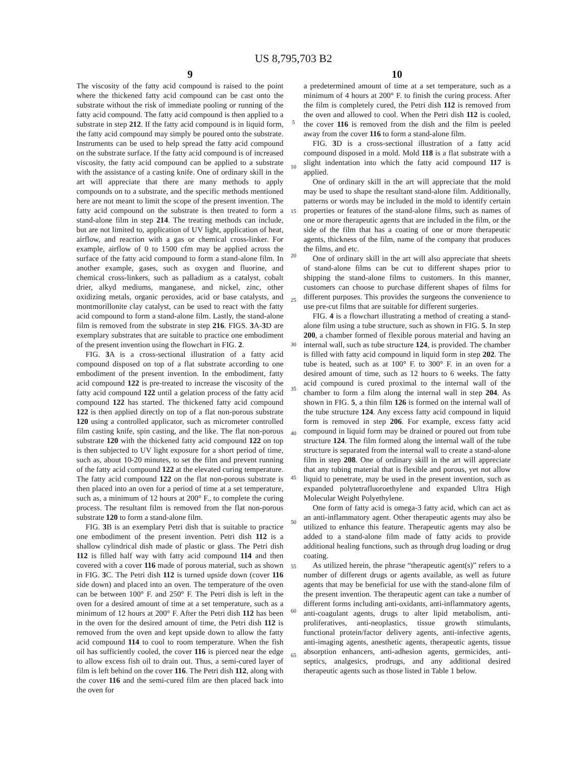US 8,795,703 B2
9 10
The viscosity of the fatty acid compound is raised to the point where the thickened fatty acid compound can be cast onto the substrate without the risk of immediate pooling or running of the fatty acid compound. The fatty acid compound is then applied to a substrate in step 212. If the fatty acid compound is in liquid form, the fatty acid compound may simply be poured onto the substrate. Instruments can be used to help spread the fatty acid compound on the substrate surface. If the fatty acid compound is of increased viscosity, the fatty acid compound can be applied to a substrate with the assistance of a casting knife. One of ordinary skill in the art will appreciate that there are many methods to apply compounds on to a substrate, and the specific methods mentioned here are not meant to limit the scope of the present invention. The fatty acid compound on the substrate is then treated to form a stand-alone film in step 214. The treating methods can include, but are not limited to, application of UV light, application of heat, airflow, and reaction with a gas or chemical cross-linker. For example, airflow of 0 to 1500 cfm may be applied across the surface of the fatty acid compound to form a stand-alone film. In another example, gases, such as oxygen and fluorine, and chemical cross-linkers, such as palladium as a catalyst, cobalt drier, alkyd mediums, manganese, and nickel, zinc, other oxidizing metals, organic peroxides, acid or base catalysts, and montmorillonite clay catalyst, can be used to react with the fatty acid compound to form a stand-alone film. Lastly, the stand-alone film is removed from the substrate in step 216. FIGS. 3 A-3 D are exemplary substrates that are suitable to practice one embodiment of the present invention using the flowchart in FIG. 2.
FIG. 3 A is a cross-sectional illustration of a fatty acid compound disposed on top of a flat substrate according to one embodiment of the present invention. In the embodiment, fatty acid compound 122 is pre-treated to increase the viscosity of the fatty acid compound 122 until a gelation process of the fatty acid compound 122 has started. The thickened fatty acid compound 122 is then applied directly on top of a flat non-porous substrate 120 using a controlled applicator, such as micrometer controlled film casting knife, spin casting, and the like. The flat non-porous substrate 120 with the thickened fatty acid compound 122 on top is then subjected to UV light exposure for a short period of time, such as, about 10-20 minutes, to set the film and prevent running of the fatty acid compound 122 at the elevated curing temperature. The fatty acid compound 122 on the flat non-porous substrate is then placed into an oven for a period of time at a set temperature, such as, a minimum of 12 hours at 200° F., to complete the curing process. The resultant film is removed from the flat non-porous substrate 120 to form a stand-alone film.
FIG. 3 B is an exemplary Petri dish that is suitable to practice one embodiment of the present invention. Petri dish 112 is a shallow cylindrical dish made of plastic or glass. The Petri dish 112 is filled half way with fatty acid compound 114 and then covered with a cover 116 made of porous material, such as shown in FIG. 3 C. The Petri dish 112 is turned upside down (cover 116 side down) and placed into an oven. The temperature of the oven can be between 100° F. and 250° F. The Petri dish is left in the oven for a desired amount of time at a set temperature, such as a minimum of 12 hours at 200° F. After the Petri dish 112 has been in the oven for the desired amount of time, the Petri dish 112 is removed from the oven and kept upside down to allow the fatty acid compound 114 to cool to room temperature. When the fish oil has sufficiently cooled, the cover 116 is pierced near the edge to allow excess fish oil to drain out. Thus, a semi-cured layer of film is left behind on the cover 116. The Petri dish 112, along with the cover 116 and the semi-cured film are then placed back into the oven for
5
10
15
20
25
30
35
40
45
50
55
60
65
a predetermined amount of time at a set temperature, such as a minimum of 4 hours at 200° F. to finish the curing process. After the film is completely cured, the Petri dish 112 is removed from the oven and allowed to cool. When the Petri dish 112 is cooled, the cover 116 is removed from the dish and the film is peeled away from the cover 116 to form a stand-alone film.
FIG. 3 D is a cross-sectional illustration of a fatty acid compound disposed in a mold. Mold 118 is a flat substrate with a slight indentation into which the fatty acid compound 117 is applied.
One of ordinary skill in the art will appreciate that the mold may be used to shape the resultant stand-alone film. Additionally, patterns or words may be included in the mold to identify certain properties or features of the stand-alone films, such as names of one or more therapeutic agents that are included in the film, or the side of the film that has a coating of one or more therapeutic agents, thickness of the film, name of the company that produces the films, and etc.
One of ordinary skill in the art will also appreciate that sheets of stand-alone films can be cut to different shapes prior to shipping the stand-alone films to customers. In this manner, customers can choose to purchase different shapes of films for different purposes. This provides the surgeons the convenience to use pre-cut films that are suitable for different surgeries.
FIG. 4 is a flowchart illustrating a method of creating a stand-alone film using a tube structure, such as shown in FIG. 5. In step 200, a chamber formed of flexible porous material and having an internal wall, such as tube structure 124, is provided. The chamber is filled with fatty acid compound in liquid form in step 202. The tube is heated, such as at 100° F. to 300° F. in an oven for a desired amount of time, such as 12 hours to 6 weeks. The fatty acid compound is cured proximal to the internal wall of the chamber to form a film along the internal wall in step 204. As shown in FIG. 5, a thin film 126 is formed on the internal wall of the tube structure 124. Any excess fatty acid compound in liquid form is removed in step 206. For example, excess fatty acid compound in liquid form may be drained or poured out from tube structure 124. The film formed along the internal wall of the tube structure is separated from the internal wall to create a stand-alone film in step 208. One of ordinary skill in the art will appreciate that any tubing material that is flexible and porous, yet not allow liquid to penetrate, may be used in the present invention, such as expanded polytetrafluoroethylene and expanded Ultra High Molecular Weight Polyethylene.
One form of fatty acid is omega-3 fatty acid, which can act as an anti-inflammatory agent. Other therapeutic agents may also be utilized to enhance this feature. Therapeutic agents may also be added to a stand-alone film made of fatty acids to provide additional healing functions, such as through drug loading or drug coating.
As utilized herein, the phrase “therapeutic agent(s)” refers to a number of different drugs or agents available, as well as future agents that may be beneficial for use with the stand-alone film of the present invention. The therapeutic agent can take a number of different forms including anti-oxidants, anti-inflammatory agents, anti-coagulant agents, drugs to alter lipid metabolism, anti-proliferatives, anti-neoplastics, tissue growth stimulants, functional protein/factor delivery agents, anti-infective agents, anti-imaging agents, anesthetic agents, therapeutic agents, tissue absorption enhancers, anti-adhesion agents, germicides, anti-septics, analgesics, prodrugs, and any additional desired therapeutic agents such as those listed in Table 1 below.